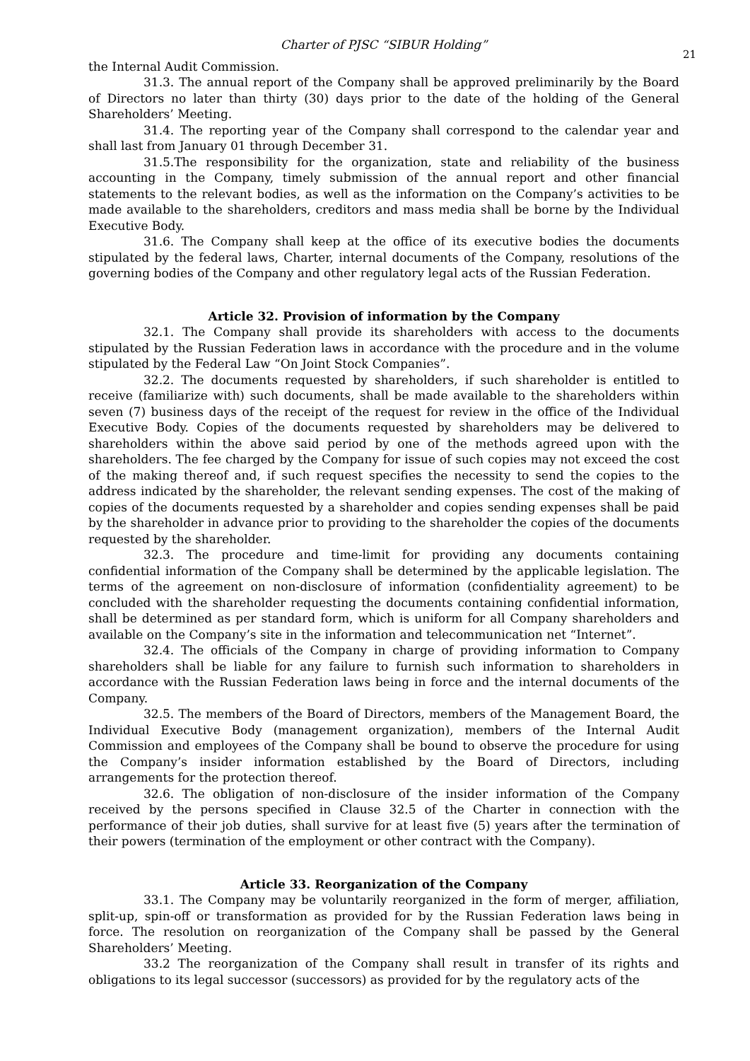Charter of PJSC “SIBUR Holding”
21
the Internal Audit Commission.
31.3. The annual report of the Company shall be approved preliminarily by the Board of Directors no later than thirty (30) days prior to the date of the holding of the General Shareholders’ Meeting.
31.4. The reporting year of the Company shall correspond to the calendar year and shall last from January 01 through December 31.
31.5.The responsibility for the organization, state and reliability of the business accounting in the Company, timely submission of the annual report and other financial statements to the relevant bodies, as well as the information on the Company’s activities to be made available to the shareholders, creditors and mass media shall be borne by the Individual Executive Body.
31.6. The Company shall keep at the office of its executive bodies the documents stipulated by the federal laws, Charter, internal documents of the Company, resolutions of the governing bodies of the Company and other regulatory legal acts of the Russian Federation.
Article 32. Provision of information by the Company
32.1. The Company shall provide its shareholders with access to the documents stipulated by the Russian Federation laws in accordance with the procedure and in the volume stipulated by the Federal Law “On Joint Stock Companies”.
32.2. The documents requested by shareholders, if such shareholder is entitled to receive (familiarize with) such documents, shall be made available to the shareholders within seven (7) business days of the receipt of the request for review in the office of the Individual Executive Body. Copies of the documents requested by shareholders may be delivered to shareholders within the above said period by one of the methods agreed upon with the shareholders. The fee charged by the Company for issue of such copies may not exceed the cost of the making thereof and, if such request specifies the necessity to send the copies to the address indicated by the shareholder, the relevant sending expenses. The cost of the making of copies of the documents requested by a shareholder and copies sending expenses shall be paid by the shareholder in advance prior to providing to the shareholder the copies of the documents requested by the shareholder.
32.3. The procedure and time-limit for providing any documents containing confidential information of the Company shall be determined by the applicable legislation. The terms of the agreement on non-disclosure of information (confidentiality agreement) to be concluded with the shareholder requesting the documents containing confidential information, shall be determined as per standard form, which is uniform for all Company shareholders and available on the Company’s site in the information and telecommunication net “Internet”.
32.4. The officials of the Company in charge of providing information to Company shareholders shall be liable for any failure to furnish such information to shareholders in accordance with the Russian Federation laws being in force and the internal documents of the Company.
32.5. The members of the Board of Directors, members of the Management Board, the Individual Executive Body (management organization), members of the Internal Audit Commission and employees of the Company shall be bound to observe the procedure for using the Company’s insider information established by the Board of Directors, including arrangements for the protection thereof.
32.6. The obligation of non-disclosure of the insider information of the Company received by the persons specified in Clause 32.5 of the Charter in connection with the performance of their job duties, shall survive for at least five (5) years after the termination of their powers (termination of the employment or other contract with the Company).
Article 33. Reorganization of the Company
33.1. The Company may be voluntarily reorganized in the form of merger, affiliation, split-up, spin-off or transformation as provided for by the Russian Federation laws being in force. The resolution on reorganization of the Company shall be passed by the General Shareholders’ Meeting.
33.2 The reorganization of the Company shall result in transfer of its rights and obligations to its legal successor (successors) as provided for by the regulatory acts of the